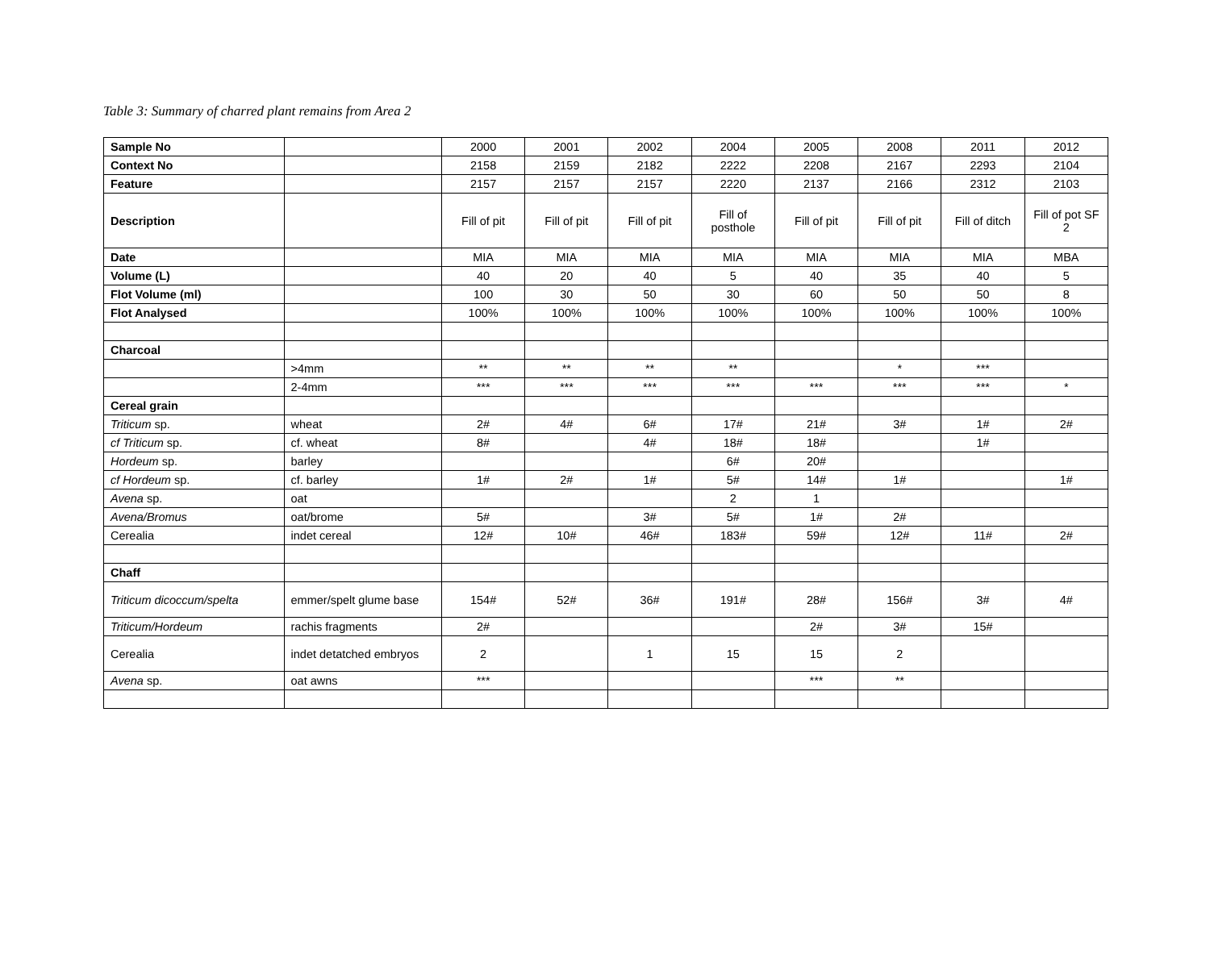Table 3: Summary of charred plant remains from Area 2
| Sample No | | 2000 | 2001 | 2002 | 2004 | 2005 | 2008 | 2011 | 2012 |
| Context No | | 2158 | 2159 | 2182 | 2222 | 2208 | 2167 | 2293 | 2104 |
| Feature | | 2157 | 2157 | 2157 | 2220 | 2137 | 2166 | 2312 | 2103 |
| Description | | Fill of pit | Fill of pit | Fill of pit | Fill of posthole | Fill of pit | Fill of pit | Fill of ditch | Fill of pot SF 2 |
| Date | | MIA | MIA | MIA | MIA | MIA | MIA | MIA | MBA |
| Volume (L) | | 40 | 20 | 40 | 5 | 40 | 35 | 40 | 5 |
| Flot Volume (ml) | | 100 | 30 | 50 | 30 | 60 | 50 | 50 | 8 |
| Flot Analysed | | 100% | 100% | 100% | 100% | 100% | 100% | 100% | 100% |
| Charcoal | | | | | | | | | |
| | >4mm | ** | ** | ** | ** | | * | *** | |
| | 2-4mm | *** | *** | *** | *** | *** | *** | *** | * |
| Cereal grain | | | | | | | | | |
| Triticum sp. | wheat | 2# | 4# | 6# | 17# | 21# | 3# | 1# | 2# |
| cf Triticum sp. | cf. wheat | 8# | | 4# | 18# | 18# | | 1# | |
| Hordeum sp. | barley | | | | 6# | 20# | | | |
| cf Hordeum sp. | cf. barley | 1# | 2# | 1# | 5# | 14# | 1# | | 1# |
| Avena sp. | oat | | | | 2 | 1 | | | |
| Avena/Bromus | oat/brome | 5# | | 3# | 5# | 1# | 2# | | |
| Cerealia | indet cereal | 12# | 10# | 46# | 183# | 59# | 12# | 11# | 2# |
| Chaff | | | | | | | | | |
| Triticum dicoccum/spelta | emmer/spelt glume base | 154# | 52# | 36# | 191# | 28# | 156# | 3# | 4# |
| Triticum/Hordeum | rachis fragments | 2# | | | | 2# | 3# | 15# | |
| Cerealia | indet detatched embryos | 2 | | 1 | 15 | 15 | 2 | | |
| Avena sp. | oat awns | *** | | | | *** | ** | | |